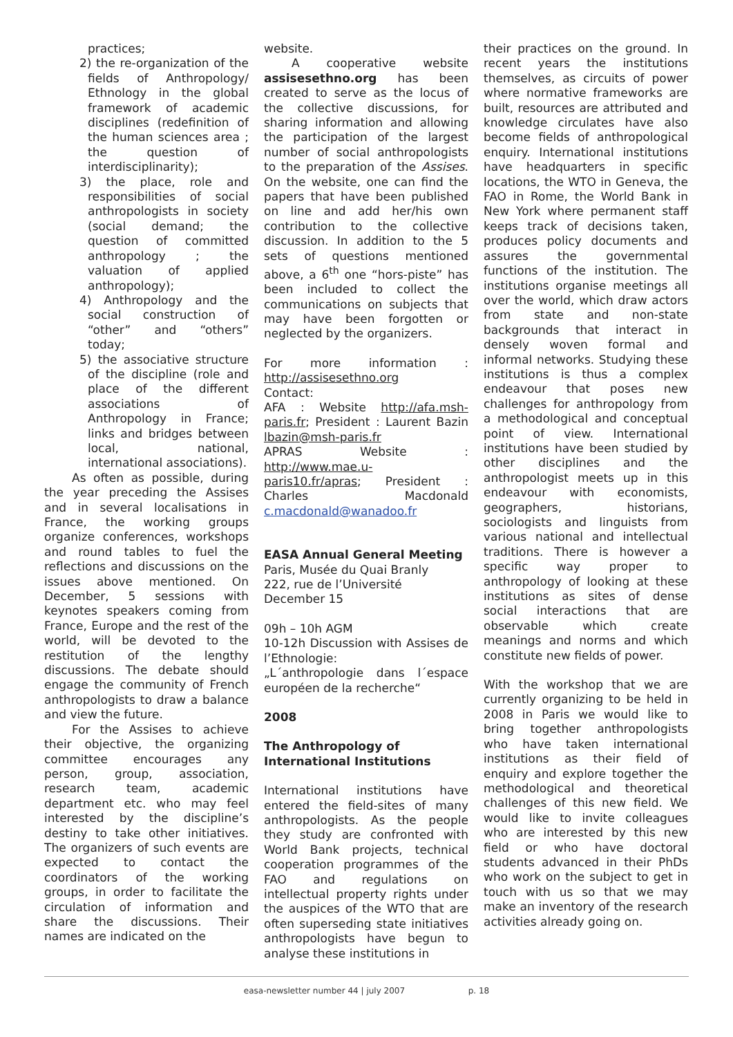practices;
2) the re-organization of the fields of Anthropology/ Ethnology in the global framework of academic disciplines (redefinition of the human sciences area ; the question of interdisciplinarity);
3) the place, role and responsibilities of social anthropologists in society (social demand; the question of committed anthropology ; the valuation of applied anthropology);
4) Anthropology and the social construction of “other” and “others” today;
5) the associative structure of the discipline (role and place of the different associations of Anthropology in France; links and bridges between local, national, international associations).
As often as possible, during the year preceding the Assises and in several localisations in France, the working groups organize conferences, workshops and round tables to fuel the reflections and discussions on the issues above mentioned. On December, 5 sessions with keynotes speakers coming from France, Europe and the rest of the world, will be devoted to the restitution of the lengthy discussions. The debate should engage the community of French anthropologists to draw a balance and view the future.
For the Assises to achieve their objective, the organizing committee encourages any person, group, association, research team, academic department etc. who may feel interested by the discipline’s destiny to take other initiatives. The organizers of such events are expected to contact the coordinators of the working groups, in order to facilitate the circulation of information and share the discussions. Their names are indicated on the
website.
A cooperative website assisesethno.org has been created to serve as the locus of the collective discussions, for sharing information and allowing the participation of the largest number of social anthropologists to the preparation of the Assises. On the website, one can find the papers that have been published on line and add her/his own contribution to the collective discussion. In addition to the 5 sets of questions mentioned above, a 6<sup>th</sup> one “hors-piste” has been included to collect the communications on subjects that may have been forgotten or neglected by the organizers.
For more information : http://assisesethno.org
Contact:
AFA : Website http://afa.msh-paris.fr; President : Laurent Bazin lbazin@msh-paris.fr
APRAS Website : http://www.mae.u-paris10.fr/apras; President : Charles Macdonald c.macdonald@wanadoo.fr
EASA Annual General Meeting
Paris, Musée du Quai Branly
222, rue de l’Université
December 15
09h – 10h AGM
10-12h Discussion with Assises de l’Ethnologie:
„L´anthropologie dans l´espace européen de la recherche“
2008
The Anthropology of International Institutions
International institutions have entered the field-sites of many anthropologists. As the people they study are confronted with World Bank projects, technical cooperation programmes of the FAO and regulations on intellectual property rights under the auspices of the WTO that are often superseding state initiatives anthropologists have begun to analyse these institutions in
their practices on the ground. In recent years the institutions themselves, as circuits of power where normative frameworks are built, resources are attributed and knowledge circulates have also become fields of anthropological enquiry. International institutions have headquarters in specific locations, the WTO in Geneva, the FAO in Rome, the World Bank in New York where permanent staff keeps track of decisions taken, produces policy documents and assures the governmental functions of the institution. The institutions organise meetings all over the world, which draw actors from state and non-state backgrounds that interact in densely woven formal and informal networks. Studying these institutions is thus a complex endeavour that poses new challenges for anthropology from a methodological and conceptual point of view. International institutions have been studied by other disciplines and the anthropologist meets up in this endeavour with economists, geographers, historians, sociologists and linguists from various national and intellectual traditions. There is however a specific way proper to anthropology of looking at these institutions as sites of dense social interactions that are observable which create meanings and norms and which constitute new fields of power.
With the workshop that we are currently organizing to be held in 2008 in Paris we would like to bring together anthropologists who have taken international institutions as their field of enquiry and explore together the methodological and theoretical challenges of this new field. We would like to invite colleagues who are interested by this new field or who have doctoral students advanced in their PhDs who work on the subject to get in touch with us so that we may make an inventory of the research activities already going on.
easa-newsletter number 44 | july 2007 p. 18